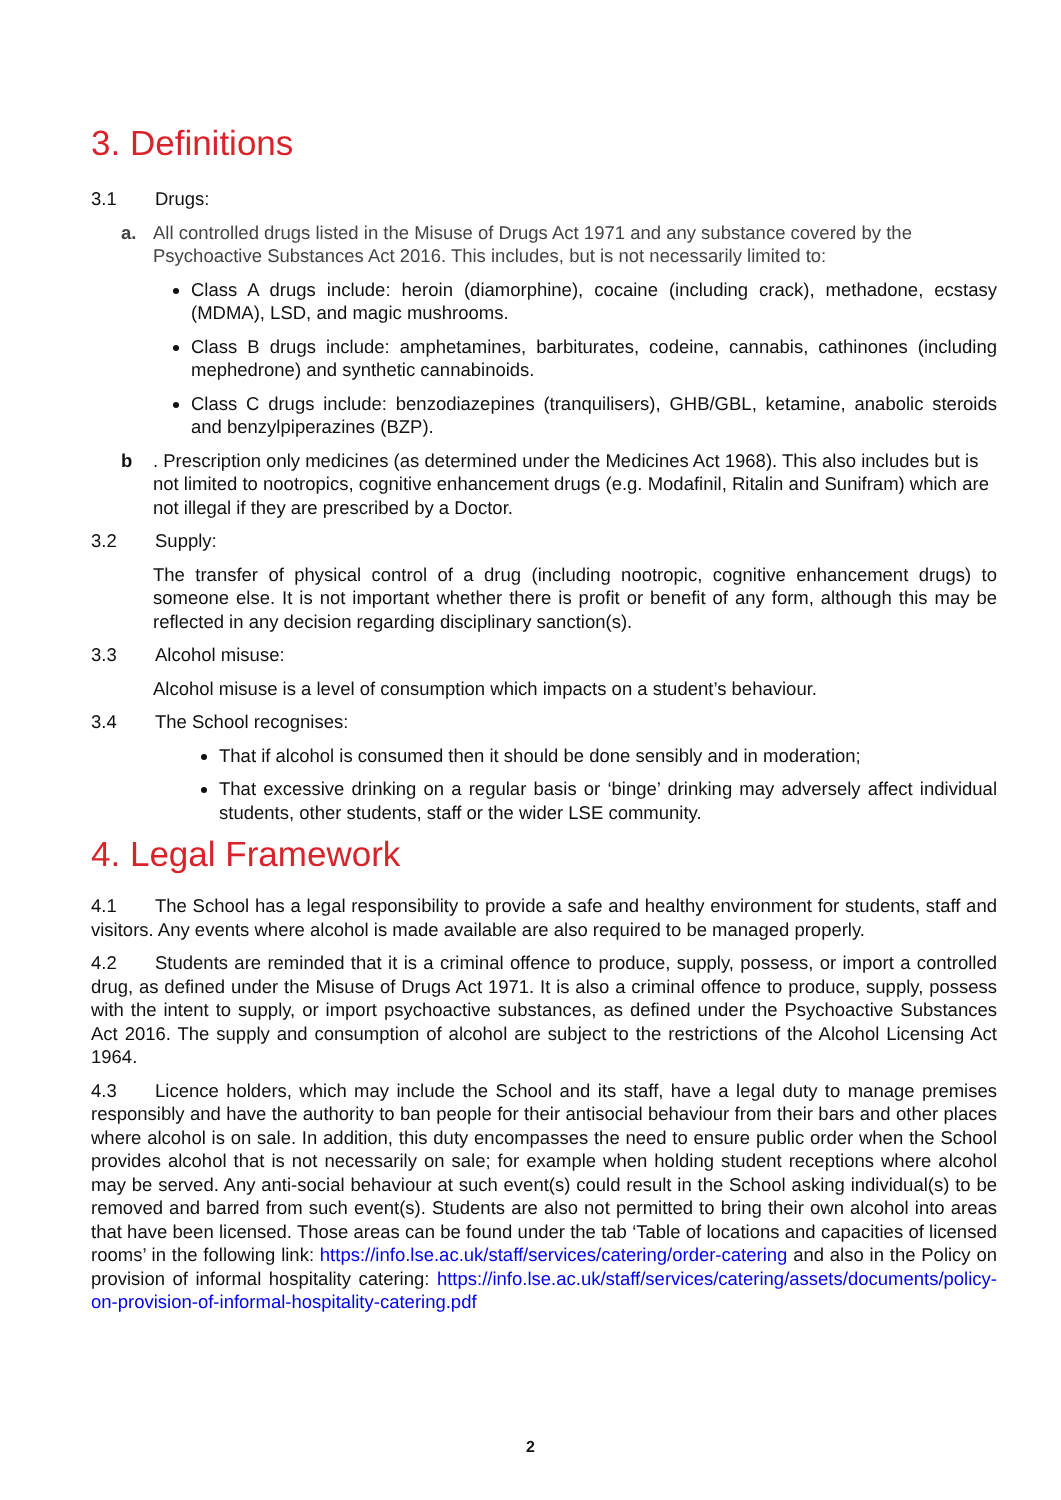3. Definitions
3.1 Drugs:
a. All controlled drugs listed in the Misuse of Drugs Act 1971 and any substance covered by the Psychoactive Substances Act 2016. This includes, but is not necessarily limited to:
Class A drugs include: heroin (diamorphine), cocaine (including crack), methadone, ecstasy (MDMA), LSD, and magic mushrooms.
Class B drugs include: amphetamines, barbiturates, codeine, cannabis, cathinones (including mephedrone) and synthetic cannabinoids.
Class C drugs include: benzodiazepines (tranquilisers), GHB/GBL, ketamine, anabolic steroids and benzylpiperazines (BZP).
b . Prescription only medicines (as determined under the Medicines Act 1968). This also includes but is not limited to nootropics, cognitive enhancement drugs (e.g. Modafinil, Ritalin and Sunifram) which are not illegal if they are prescribed by a Doctor.
3.2 Supply:
The transfer of physical control of a drug (including nootropic, cognitive enhancement drugs) to someone else. It is not important whether there is profit or benefit of any form, although this may be reflected in any decision regarding disciplinary sanction(s).
3.3 Alcohol misuse:
Alcohol misuse is a level of consumption which impacts on a student’s behaviour.
3.4 The School recognises:
That if alcohol is consumed then it should be done sensibly and in moderation;
That excessive drinking on a regular basis or ‘binge’ drinking may adversely affect individual students, other students, staff or the wider LSE community.
4. Legal Framework
4.1 The School has a legal responsibility to provide a safe and healthy environment for students, staff and visitors. Any events where alcohol is made available are also required to be managed properly.
4.2 Students are reminded that it is a criminal offence to produce, supply, possess, or import a controlled drug, as defined under the Misuse of Drugs Act 1971. It is also a criminal offence to produce, supply, possess with the intent to supply, or import psychoactive substances, as defined under the Psychoactive Substances Act 2016. The supply and consumption of alcohol are subject to the restrictions of the Alcohol Licensing Act 1964.
4.3 Licence holders, which may include the School and its staff, have a legal duty to manage premises responsibly and have the authority to ban people for their antisocial behaviour from their bars and other places where alcohol is on sale. In addition, this duty encompasses the need to ensure public order when the School provides alcohol that is not necessarily on sale; for example when holding student receptions where alcohol may be served. Any anti-social behaviour at such event(s) could result in the School asking individual(s) to be removed and barred from such event(s). Students are also not permitted to bring their own alcohol into areas that have been licensed. Those areas can be found under the tab ‘Table of locations and capacities of licensed rooms’ in the following link: https://info.lse.ac.uk/staff/services/catering/order-catering and also in the Policy on provision of informal hospitality catering: https://info.lse.ac.uk/staff/services/catering/assets/documents/policy-on-provision-of-informal-hospitality-catering.pdf
2